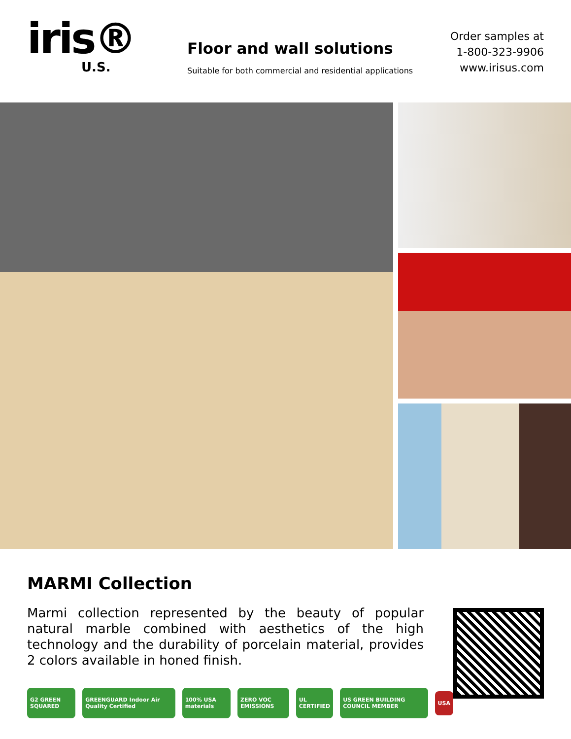iris®
U.S.
Floor and wall solutions
Suitable for both commercial and residential applications
Order samples at
1-800-323-9906
www.irisus.com
MARMI Collection
Marmi collection represented by the beauty of popular natural marble combined with aesthetics of the high technology and the durability of porcelain material, provides 2 colors available in honed finish.
G2 GREEN SQUARED GREENGUARD Indoor Air Quality Certified 100% USA materials ZERO VOC EMISSIONS UL CERTIFIED US GREEN BUILDING COUNCIL MEMBER USA